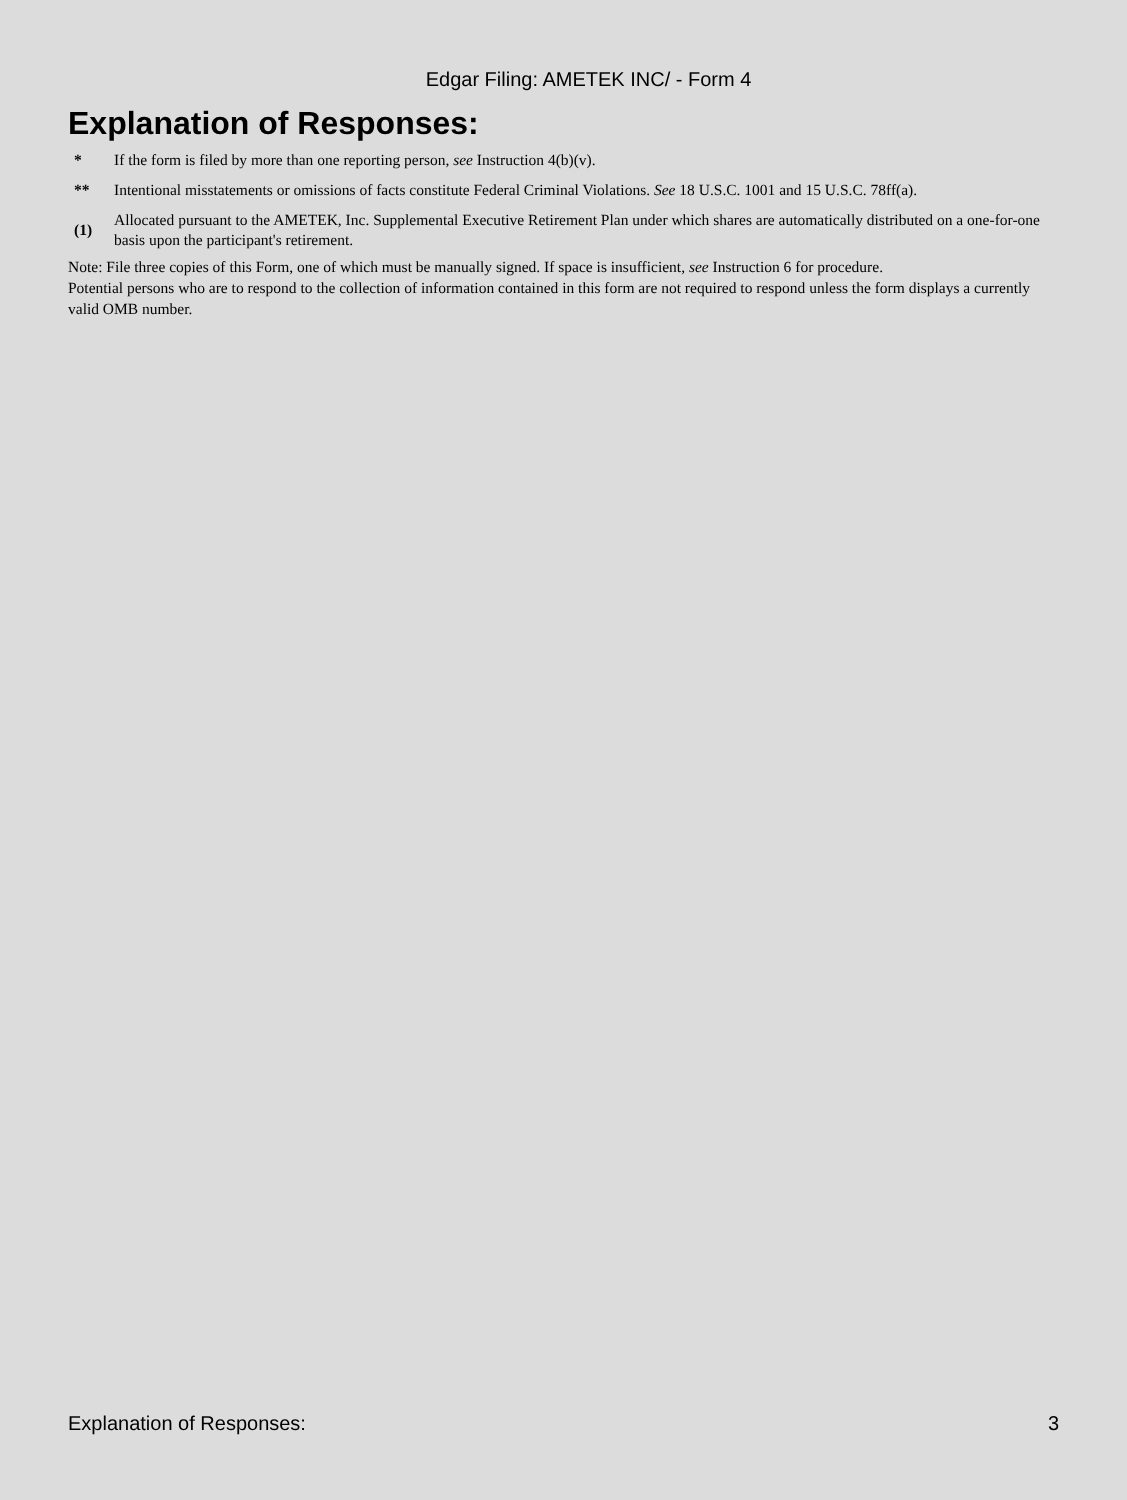Edgar Filing: AMETEK INC/ - Form 4
Explanation of Responses:
| * | If the form is filed by more than one reporting person, see Instruction 4(b)(v). |
| ** | Intentional misstatements or omissions of facts constitute Federal Criminal Violations. See 18 U.S.C. 1001 and 15 U.S.C. 78ff(a). |
| (1) | Allocated pursuant to the AMETEK, Inc. Supplemental Executive Retirement Plan under which shares are automatically distributed on a one-for-one basis upon the participant's retirement. |
Note: File three copies of this Form, one of which must be manually signed. If space is insufficient, see Instruction 6 for procedure.
Potential persons who are to respond to the collection of information contained in this form are not required to respond unless the form displays a currently valid OMB number.
Explanation of Responses: 3